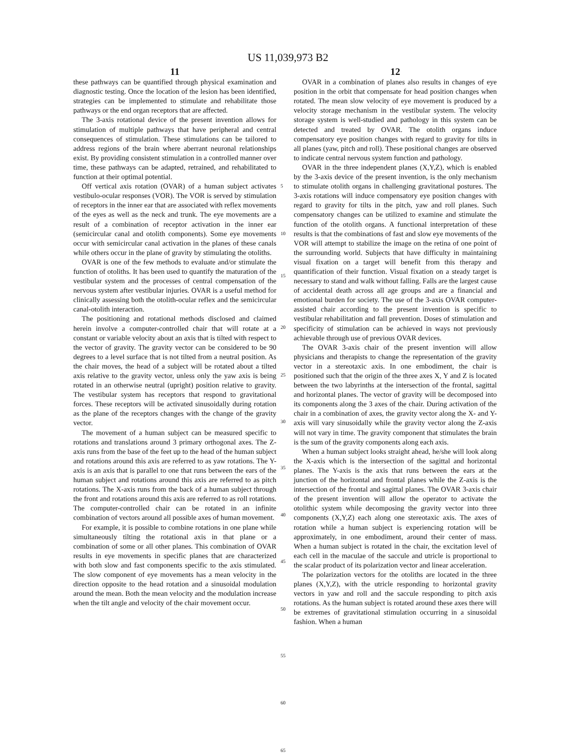US 11,039,973 B2
11
these pathways can be quantified through physical examination and diagnostic testing. Once the location of the lesion has been identified, strategies can be implemented to stimulate and rehabilitate those pathways or the end organ receptors that are affected.
The 3-axis rotational device of the present invention allows for stimulation of multiple pathways that have peripheral and central consequences of stimulation. These stimulations can be tailored to address regions of the brain where aberrant neuronal relationships exist. By providing consistent stimulation in a controlled manner over time, these pathways can be adapted, retrained, and rehabilitated to function at their optimal potential.
Off vertical axis rotation (OVAR) of a human subject activates vestibulo-ocular responses (VOR). The VOR is served by stimulation of receptors in the inner ear that are associated with reflex movements of the eyes as well as the neck and trunk. The eye movements are a result of a combination of receptor activation in the inner ear (semicircular canal and otolith components). Some eye movements occur with semicircular canal activation in the planes of these canals while others occur in the plane of gravity by stimulating the otoliths.
OVAR is one of the few methods to evaluate and/or stimulate the function of otoliths. It has been used to quantify the maturation of the vestibular system and the processes of central compensation of the nervous system after vestibular injuries. OVAR is a useful method for clinically assessing both the otolith-ocular reflex and the semicircular canal-otolith interaction.
The positioning and rotational methods disclosed and claimed herein involve a computer-controlled chair that will rotate at a constant or variable velocity about an axis that is tilted with respect to the vector of gravity. The gravity vector can be considered to be 90 degrees to a level surface that is not tilted from a neutral position. As the chair moves, the head of a subject will be rotated about a tilted axis relative to the gravity vector, unless only the yaw axis is being rotated in an otherwise neutral (upright) position relative to gravity. The vestibular system has receptors that respond to gravitational forces. These receptors will be activated sinusoidally during rotation as the plane of the receptors changes with the change of the gravity vector.
The movement of a human subject can be measured specific to rotations and translations around 3 primary orthogonal axes. The Z-axis runs from the base of the feet up to the head of the human subject and rotations around this axis are referred to as yaw rotations. The Y-axis is an axis that is parallel to one that runs between the ears of the human subject and rotations around this axis are referred to as pitch rotations. The X-axis runs from the back of a human subject through the front and rotations around this axis are referred to as roll rotations. The computer-controlled chair can be rotated in an infinite combination of vectors around all possible axes of human movement.
For example, it is possible to combine rotations in one plane while simultaneously tilting the rotational axis in that plane or a combination of some or all other planes. This combination of OVAR results in eye movements in specific planes that are characterized with both slow and fast components specific to the axis stimulated. The slow component of eye movements has a mean velocity in the direction opposite to the head rotation and a sinusoidal modulation around the mean. Both the mean velocity and the modulation increase when the tilt angle and velocity of the chair movement occur.
5
10
15
20
25
30
35
40
45
50
55
60
65
12
OVAR in a combination of planes also results in changes of eye position in the orbit that compensate for head position changes when rotated. The mean slow velocity of eye movement is produced by a velocity storage mechanism in the vestibular system. The velocity storage system is well-studied and pathology in this system can be detected and treated by OVAR. The otolith organs induce compensatory eye position changes with regard to gravity for tilts in all planes (yaw, pitch and roll). These positional changes are observed to indicate central nervous system function and pathology.
OVAR in the three independent planes (X,Y,Z), which is enabled by the 3-axis device of the present invention, is the only mechanism to stimulate otolith organs in challenging gravitational postures. The 3-axis rotations will induce compensatory eye position changes with regard to gravity for tilts in the pitch, yaw and roll planes. Such compensatory changes can be utilized to examine and stimulate the function of the otolith organs. A functional interpretation of these results is that the combinations of fast and slow eye movements of the VOR will attempt to stabilize the image on the retina of one point of the surrounding world. Subjects that have difficulty in maintaining visual fixation on a target will benefit from this therapy and quantification of their function. Visual fixation on a steady target is necessary to stand and walk without falling. Falls are the largest cause of accidental death across all age groups and are a financial and emotional burden for society. The use of the 3-axis OVAR computer-assisted chair according to the present invention is specific to vestibular rehabilitation and fall prevention. Doses of stimulation and specificity of stimulation can be achieved in ways not previously achievable through use of previous OVAR devices.
The OVAR 3-axis chair of the present invention will allow physicians and therapists to change the representation of the gravity vector in a stereotaxic axis. In one embodiment, the chair is positioned such that the origin of the three axes X, Y and Z is located between the two labyrinths at the intersection of the frontal, sagittal and horizontal planes. The vector of gravity will be decomposed into its components along the 3 axes of the chair. During activation of the chair in a combination of axes, the gravity vector along the X- and Y-axis will vary sinusoidally while the gravity vector along the Z-axis will not vary in time. The gravity component that stimulates the brain is the sum of the gravity components along each axis.
When a human subject looks straight ahead, he/she will look along the X-axis which is the intersection of the sagittal and horizontal planes. The Y-axis is the axis that runs between the ears at the junction of the horizontal and frontal planes while the Z-axis is the intersection of the frontal and sagittal planes. The OVAR 3-axis chair of the present invention will allow the operator to activate the otolithic system while decomposing the gravity vector into three components (X,Y,Z) each along one stereotaxic axis. The axes of rotation while a human subject is experiencing rotation will be approximately, in one embodiment, around their center of mass. When a human subject is rotated in the chair, the excitation level of each cell in the maculae of the saccule and utricle is proportional to the scalar product of its polarization vector and linear acceleration.
The polarization vectors for the otoliths are located in the three planes (X,Y,Z), with the utricle responding to horizontal gravity vectors in yaw and roll and the saccule responding to pitch axis rotations. As the human subject is rotated around these axes there will be extremes of gravitational stimulation occurring in a sinusoidal fashion. When a human